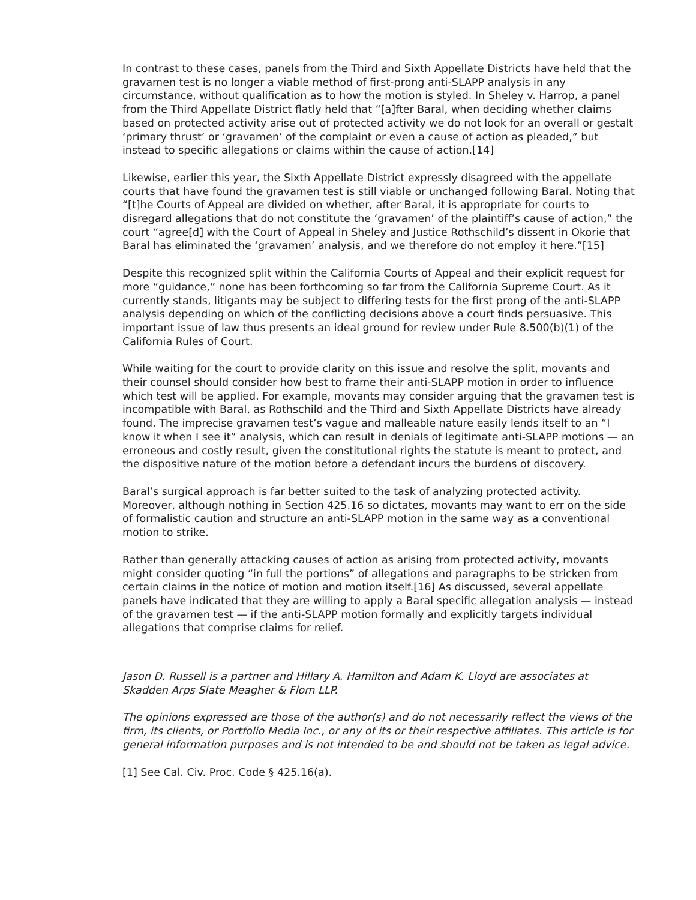In contrast to these cases, panels from the Third and Sixth Appellate Districts have held that the gravamen test is no longer a viable method of first-prong anti-SLAPP analysis in any circumstance, without qualification as to how the motion is styled. In Sheley v. Harrop, a panel from the Third Appellate District flatly held that “[a]fter Baral, when deciding whether claims based on protected activity arise out of protected activity we do not look for an overall or gestalt ‘primary thrust’ or ‘gravamen’ of the complaint or even a cause of action as pleaded,” but instead to specific allegations or claims within the cause of action.[14]
Likewise, earlier this year, the Sixth Appellate District expressly disagreed with the appellate courts that have found the gravamen test is still viable or unchanged following Baral. Noting that “[t]he Courts of Appeal are divided on whether, after Baral, it is appropriate for courts to disregard allegations that do not constitute the ‘gravamen’ of the plaintiff’s cause of action,” the court “agree[d] with the Court of Appeal in Sheley and Justice Rothschild’s dissent in Okorie that Baral has eliminated the ‘gravamen’ analysis, and we therefore do not employ it here.”[15]
Despite this recognized split within the California Courts of Appeal and their explicit request for more “guidance,” none has been forthcoming so far from the California Supreme Court. As it currently stands, litigants may be subject to differing tests for the first prong of the anti-SLAPP analysis depending on which of the conflicting decisions above a court finds persuasive. This important issue of law thus presents an ideal ground for review under Rule 8.500(b)(1) of the California Rules of Court.
While waiting for the court to provide clarity on this issue and resolve the split, movants and their counsel should consider how best to frame their anti-SLAPP motion in order to influence which test will be applied. For example, movants may consider arguing that the gravamen test is incompatible with Baral, as Rothschild and the Third and Sixth Appellate Districts have already found. The imprecise gravamen test’s vague and malleable nature easily lends itself to an “I know it when I see it” analysis, which can result in denials of legitimate anti-SLAPP motions — an erroneous and costly result, given the constitutional rights the statute is meant to protect, and the dispositive nature of the motion before a defendant incurs the burdens of discovery.
Baral’s surgical approach is far better suited to the task of analyzing protected activity. Moreover, although nothing in Section 425.16 so dictates, movants may want to err on the side of formalistic caution and structure an anti-SLAPP motion in the same way as a conventional motion to strike.
Rather than generally attacking causes of action as arising from protected activity, movants might consider quoting “in full the portions” of allegations and paragraphs to be stricken from certain claims in the notice of motion and motion itself.[16] As discussed, several appellate panels have indicated that they are willing to apply a Baral specific allegation analysis — instead of the gravamen test — if the anti-SLAPP motion formally and explicitly targets individual allegations that comprise claims for relief.
Jason D. Russell is a partner and Hillary A. Hamilton and Adam K. Lloyd are associates at Skadden Arps Slate Meagher & Flom LLP.
The opinions expressed are those of the author(s) and do not necessarily reflect the views of the firm, its clients, or Portfolio Media Inc., or any of its or their respective affiliates. This article is for general information purposes and is not intended to be and should not be taken as legal advice.
[1] See Cal. Civ. Proc. Code § 425.16(a).